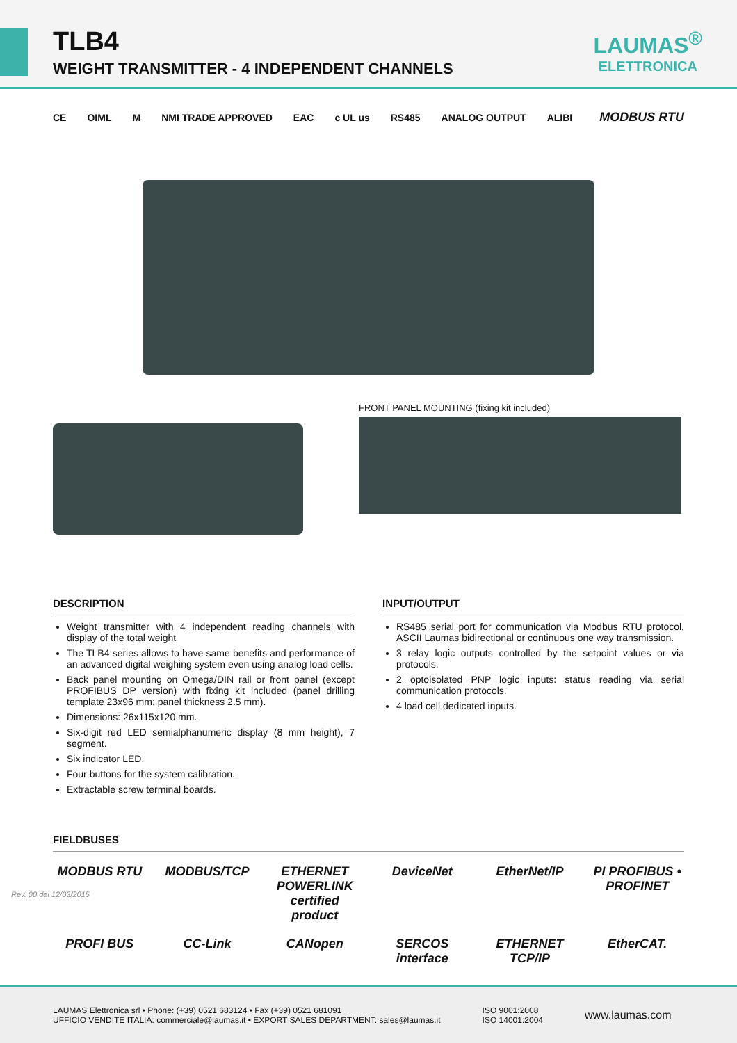TLB4
WEIGHT TRANSMITTER - 4 INDEPENDENT CHANNELS
LAUMAS<sup>®</sup>
ELETTRONICA
CE OIML M NMI TRADE APPROVED EAC c UL us RS485 ANALOG OUTPUT ALIBI MODBUS RTU
FRONT PANEL MOUNTING (fixing kit included)
DESCRIPTION
Weight transmitter with 4 independent reading channels with display of the total weight
The TLB4 series allows to have same benefits and performance of an advanced digital weighing system even using analog load cells.
Back panel mounting on Omega/DIN rail or front panel (except PROFIBUS DP version) with fixing kit included (panel drilling template 23x96 mm; panel thickness 2.5 mm).
Dimensions: 26x115x120 mm.
Six-digit red LED semialphanumeric display (8 mm height), 7 segment.
Six indicator LED.
Four buttons for the system calibration.
Extractable screw terminal boards.
INPUT/OUTPUT
RS485 serial port for communication via Modbus RTU protocol, ASCII Laumas bidirectional or continuous one way transmission.
3 relay logic outputs controlled by the setpoint values or via protocols.
2 optoisolated PNP logic inputs: status reading via serial communication protocols.
4 load cell dedicated inputs.
FIELDBUSES
MODBUS RTU MODBUS/TCP ETHERNET POWERLINK certified product DeviceNet EtherNet/IP PI PROFIBUS • PROFINET PROFI BUS CC-Link CANopen SERCOS interface ETHERNET TCP/IP EtherCAT.
Rev. 00 del 12/03/2015
LAUMAS Elettronica srl • Phone: (+39) 0521 683124 • Fax (+39) 0521 681091
UFFICIO VENDITE ITALIA: commerciale@laumas.it • EXPORT SALES DEPARTMENT: sales@laumas.it
ISO 9001:2008
ISO 14001:2004
www.laumas.com